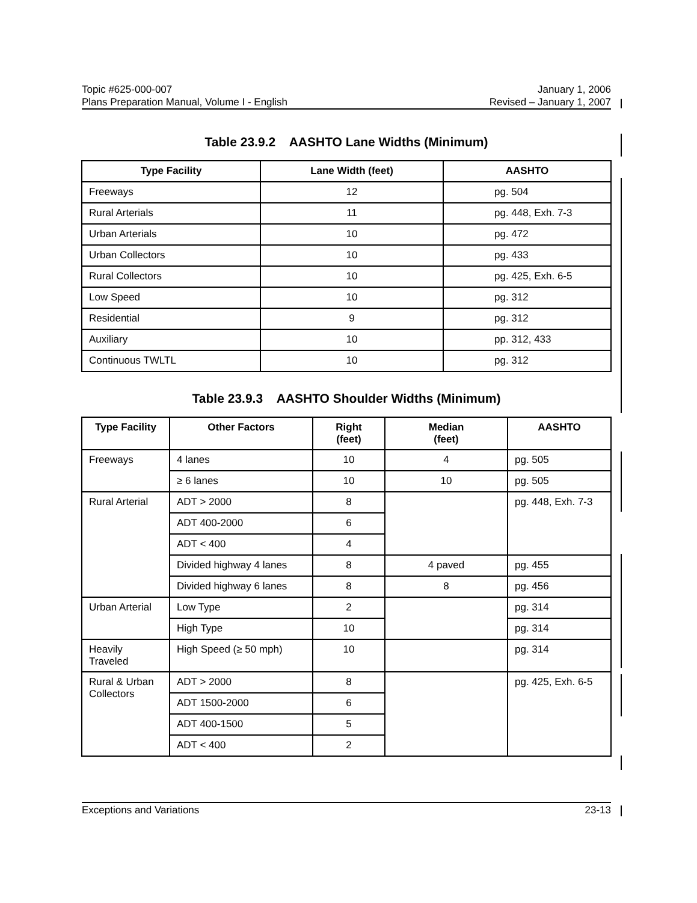Topic #625-000-007 January 1, 2006
Plans Preparation Manual, Volume I - English Revised – January 1, 2007
Table 23.9.2 AASHTO Lane Widths (Minimum)
| Type Facility | Lane Width (feet) | AASHTO |
| --- | --- | --- |
| Freeways | 12 | pg. 504 |
| Rural Arterials | 11 | pg. 448, Exh. 7-3 |
| Urban Arterials | 10 | pg. 472 |
| Urban Collectors | 10 | pg. 433 |
| Rural Collectors | 10 | pg. 425, Exh. 6-5 |
| Low Speed | 10 | pg. 312 |
| Residential | 9 | pg. 312 |
| Auxiliary | 10 | pp. 312, 433 |
| Continuous TWLTL | 10 | pg. 312 |
Table 23.9.3 AASHTO Shoulder Widths (Minimum)
| Type Facility | Other Factors | Right (feet) | Median (feet) | AASHTO |
| --- | --- | --- | --- | --- |
| Freeways | 4 lanes | 10 | 4 | pg. 505 |
| | ≥ 6 lanes | 10 | 10 | pg. 505 |
| Rural Arterial | ADT > 2000 | 8 | | pg. 448, Exh. 7-3 |
| | ADT 400-2000 | 6 | | |
| | ADT < 400 | 4 | | |
| | Divided highway 4 lanes | 8 | 4 paved | pg. 455 |
| | Divided highway 6 lanes | 8 | 8 | pg. 456 |
| Urban Arterial | Low Type | 2 | | pg. 314 |
| | High Type | 10 | | pg. 314 |
| Heavily Traveled | High Speed (≥ 50 mph) | 10 | | pg. 314 |
| Rural & Urban Collectors | ADT > 2000 | 8 | | pg. 425, Exh. 6-5 |
| | ADT 1500-2000 | 6 | | |
| | ADT 400-1500 | 5 | | |
| | ADT < 400 | 2 | | |
Exceptions and Variations 23-13